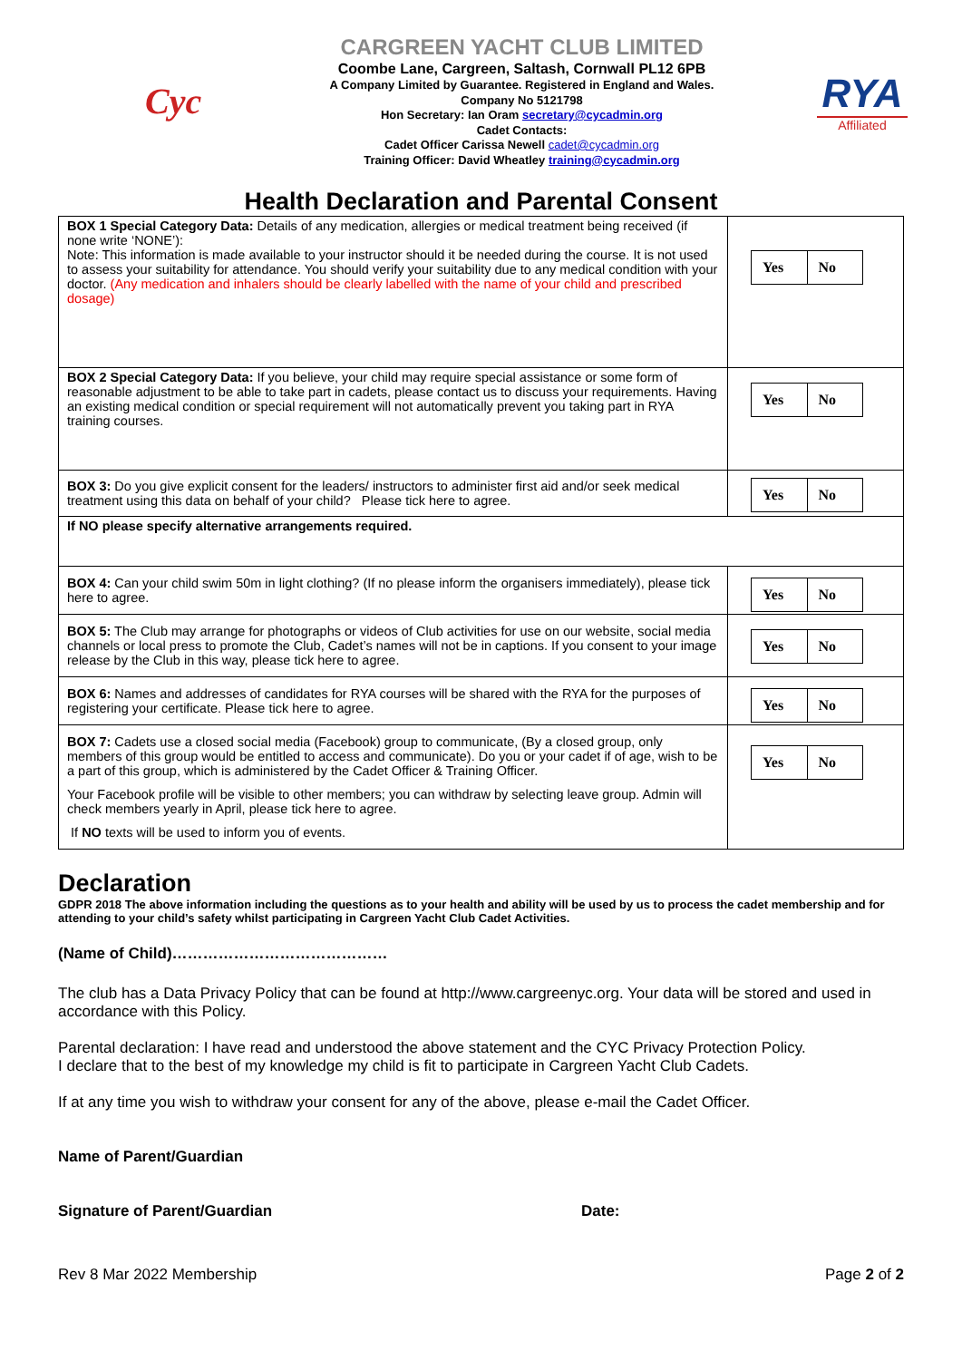Cyc
CARGREEN YACHT CLUB LIMITED
Coombe Lane, Cargreen, Saltash, Cornwall PL12 6PB
A Company Limited by Guarantee. Registered in England and Wales.
Company No 5121798
Hon Secretary: Ian Oram secretary@cycadmin.org
Cadet Contacts:
Cadet Officer Carissa Newell cadet@cycadmin.org
Training Officer: David Wheatley training@cycadmin.org
RYA
Affiliated
Health Declaration and Parental Consent
| BOX 1 Special Category Data: Details of any medication, allergies or medical treatment being received (if none write ‘NONE’): Note: This information is made available to your instructor should it be needed during the course. It is not used to assess your suitability for attendance. You should verify your suitability due to any medical condition with your doctor. (Any medication and inhalers should be clearly labelled with the name of your child and prescribed dosage) | Yes No |
| BOX 2 Special Category Data: If you believe, your child may require special assistance or some form of reasonable adjustment to be able to take part in cadets, please contact us to discuss your requirements. Having an existing medical condition or special requirement will not automatically prevent you taking part in RYA training courses. | Yes No |
| BOX 3: Do you give explicit consent for the leaders/ instructors to administer first aid and/or seek medical treatment using this data on behalf of your child? Please tick here to agree. | Yes No |
| If NO please specify alternative arrangements required. | |
| BOX 4: Can your child swim 50m in light clothing? (If no please inform the organisers immediately), please tick here to agree. | Yes No |
| BOX 5: The Club may arrange for photographs or videos of Club activities for use on our website, social media channels or local press to promote the Club, Cadet’s names will not be in captions. If you consent to your image release by the Club in this way, please tick here to agree. | Yes No |
| BOX 6: Names and addresses of candidates for RYA courses will be shared with the RYA for the purposes of registering your certificate. Please tick here to agree. | Yes No |
| BOX 7: Cadets use a closed social media (Facebook) group to communicate, (By a closed group, only members of this group would be entitled to access and communicate). Do you or your cadet if of age, wish to be a part of this group, which is administered by the Cadet Officer & Training Officer. Your Facebook profile will be visible to other members; you can withdraw by selecting leave group. Admin will check members yearly in April, please tick here to agree. If NO texts will be used to inform you of events. | Yes No |
Declaration
GDPR 2018 The above information including the questions as to your health and ability will be used by us to process the cadet membership and for attending to your child’s safety whilst participating in Cargreen Yacht Club Cadet Activities.
(Name of Child)……………………………………
The club has a Data Privacy Policy that can be found at http://www.cargreenyc.org. Your data will be stored and used in accordance with this Policy.
Parental declaration: I have read and understood the above statement and the CYC Privacy Protection Policy.
I declare that to the best of my knowledge my child is fit to participate in Cargreen Yacht Club Cadets.
If at any time you wish to withdraw your consent for any of the above, please e-mail the Cadet Officer.
Name of Parent/Guardian
Signature of Parent/Guardian Date:
Rev 8 Mar 2022 Membership Page 2 of 2